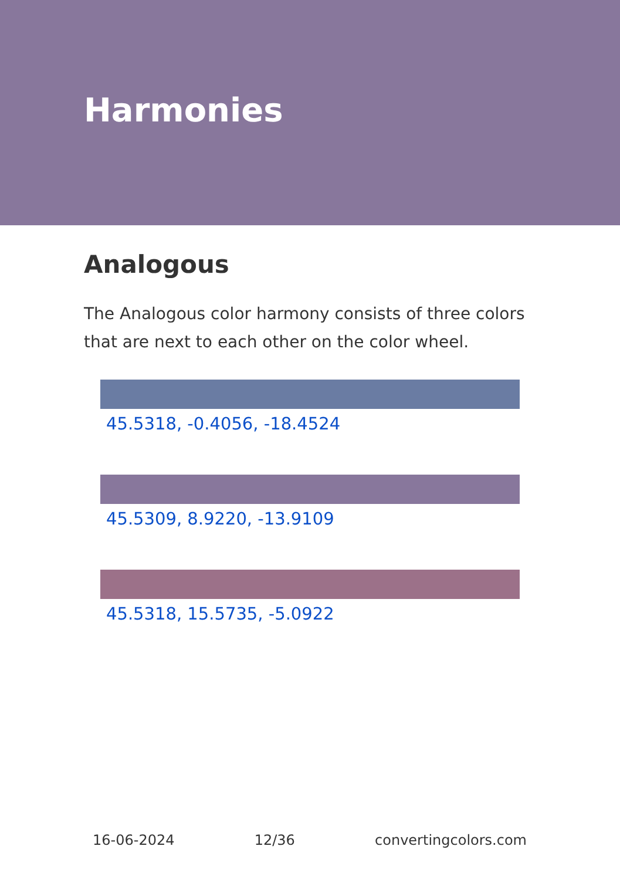Harmonies
Analogous
The Analogous color harmony consists of three colors that are next to each other on the color wheel.
45.5318, -0.4056, -18.4524
45.5309, 8.9220, -13.9109
45.5318, 15.5735, -5.0922
16-06-2024 12/36 convertingcolors.com